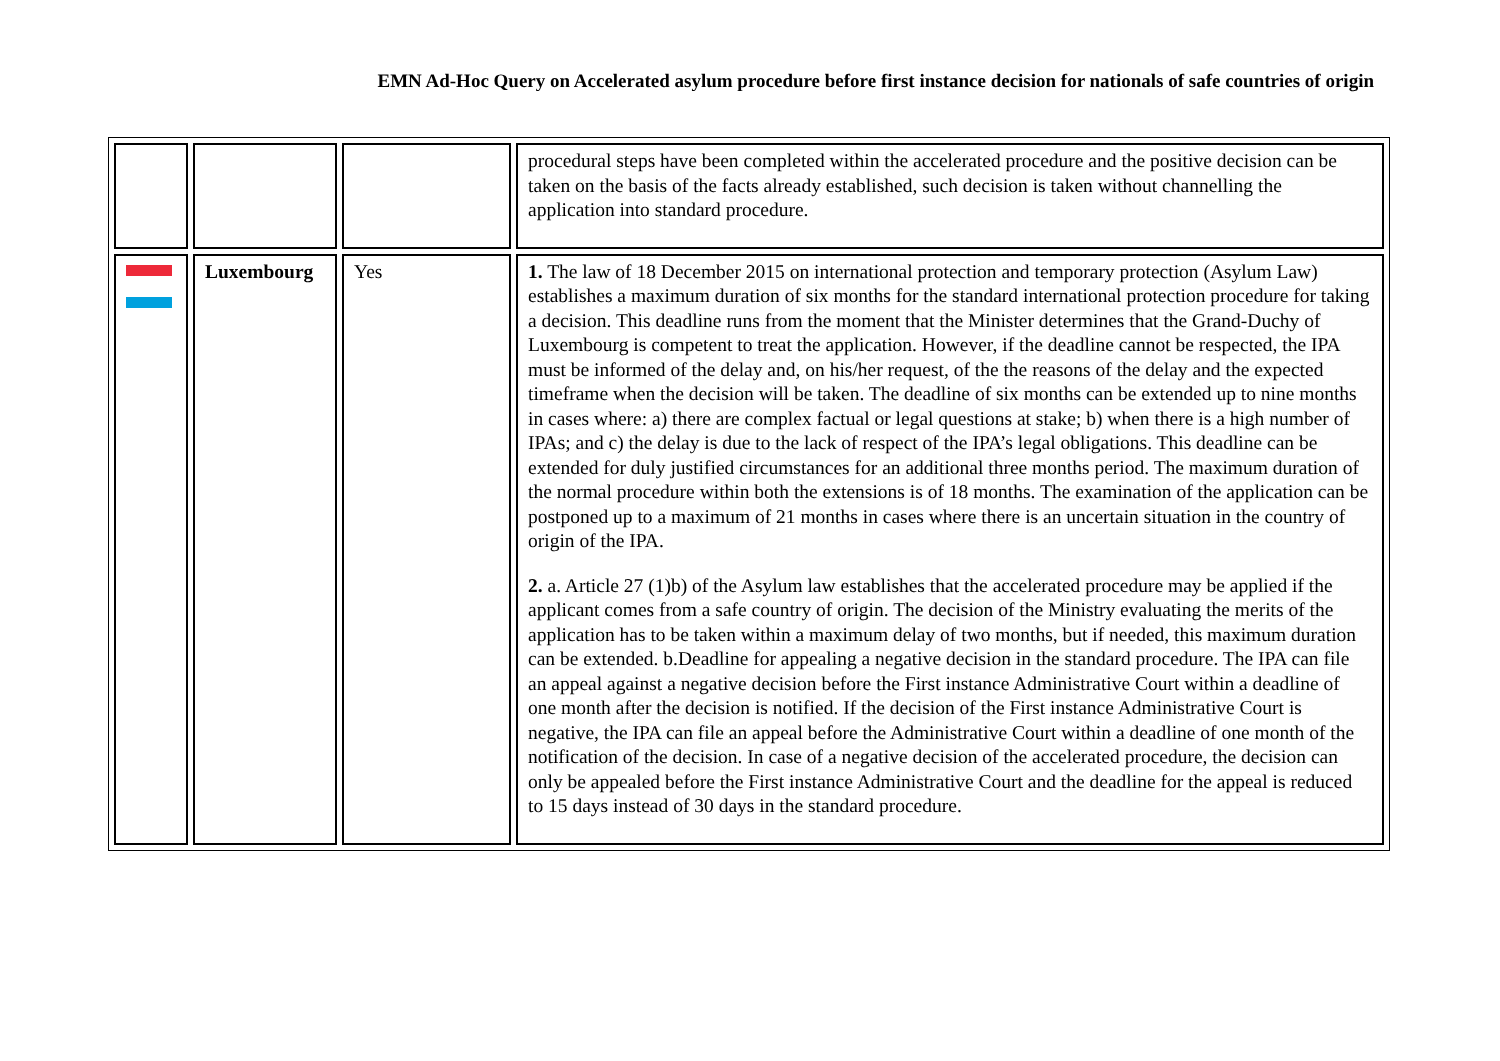EMN Ad-Hoc Query on Accelerated asylum procedure before first instance decision for nationals of safe countries of origin
| | | | procedural steps have been completed within the accelerated procedure and the positive decision can be taken on the basis of the facts already established, such decision is taken without channelling the application into standard procedure. |
| | Luxembourg | Yes | 1. The law of 18 December 2015 on international protection and temporary protection (Asylum Law) establishes a maximum duration of six months for the standard international protection procedure for taking a decision. This deadline runs from the moment that the Minister determines that the Grand-Duchy of Luxembourg is competent to treat the application. However, if the deadline cannot be respected, the IPA must be informed of the delay and, on his/her request, of the the reasons of the delay and the expected timeframe when the decision will be taken. The deadline of six months can be extended up to nine months in cases where: a) there are complex factual or legal questions at stake; b) when there is a high number of IPAs; and c) the delay is due to the lack of respect of the IPA’s legal obligations. This deadline can be extended for duly justified circumstances for an additional three months period. The maximum duration of the normal procedure within both the extensions is of 18 months. The examination of the application can be postponed up to a maximum of 21 months in cases where there is an uncertain situation in the country of origin of the IPA. 2. a. Article 27 (1)b) of the Asylum law establishes that the accelerated procedure may be applied if the applicant comes from a safe country of origin. The decision of the Ministry evaluating the merits of the application has to be taken within a maximum delay of two months, but if needed, this maximum duration can be extended. b.Deadline for appealing a negative decision in the standard procedure. The IPA can file an appeal against a negative decision before the First instance Administrative Court within a deadline of one month after the decision is notified. If the decision of the First instance Administrative Court is negative, the IPA can file an appeal before the Administrative Court within a deadline of one month of the notification of the decision. In case of a negative decision of the accelerated procedure, the decision can only be appealed before the First instance Administrative Court and the deadline for the appeal is reduced to 15 days instead of 30 days in the standard procedure. |